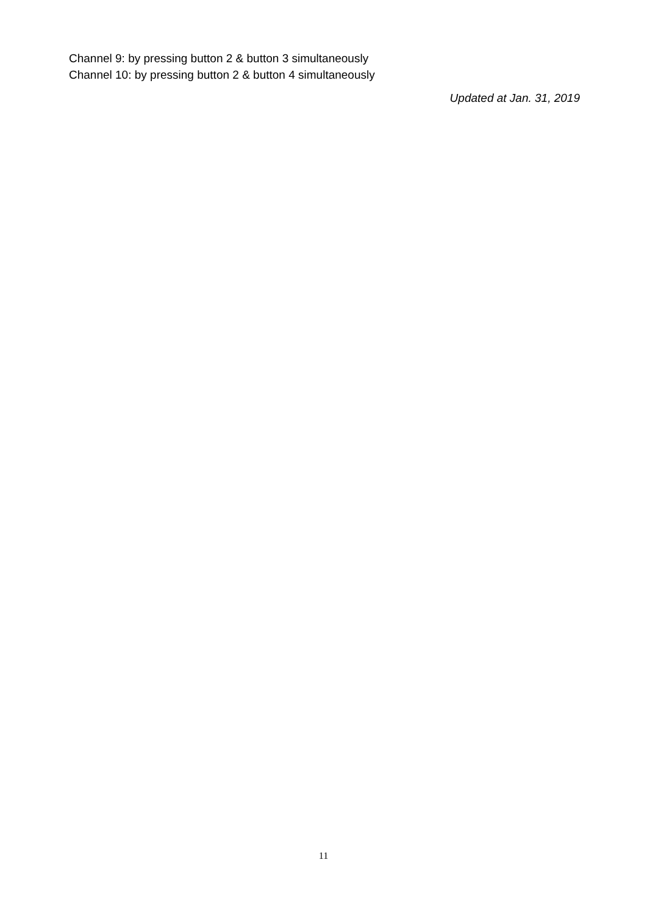Channel 9: by pressing button 2 & button 3 simultaneously
Channel 10: by pressing button 2 & button 4 simultaneously
Updated at Jan. 31, 2019
11